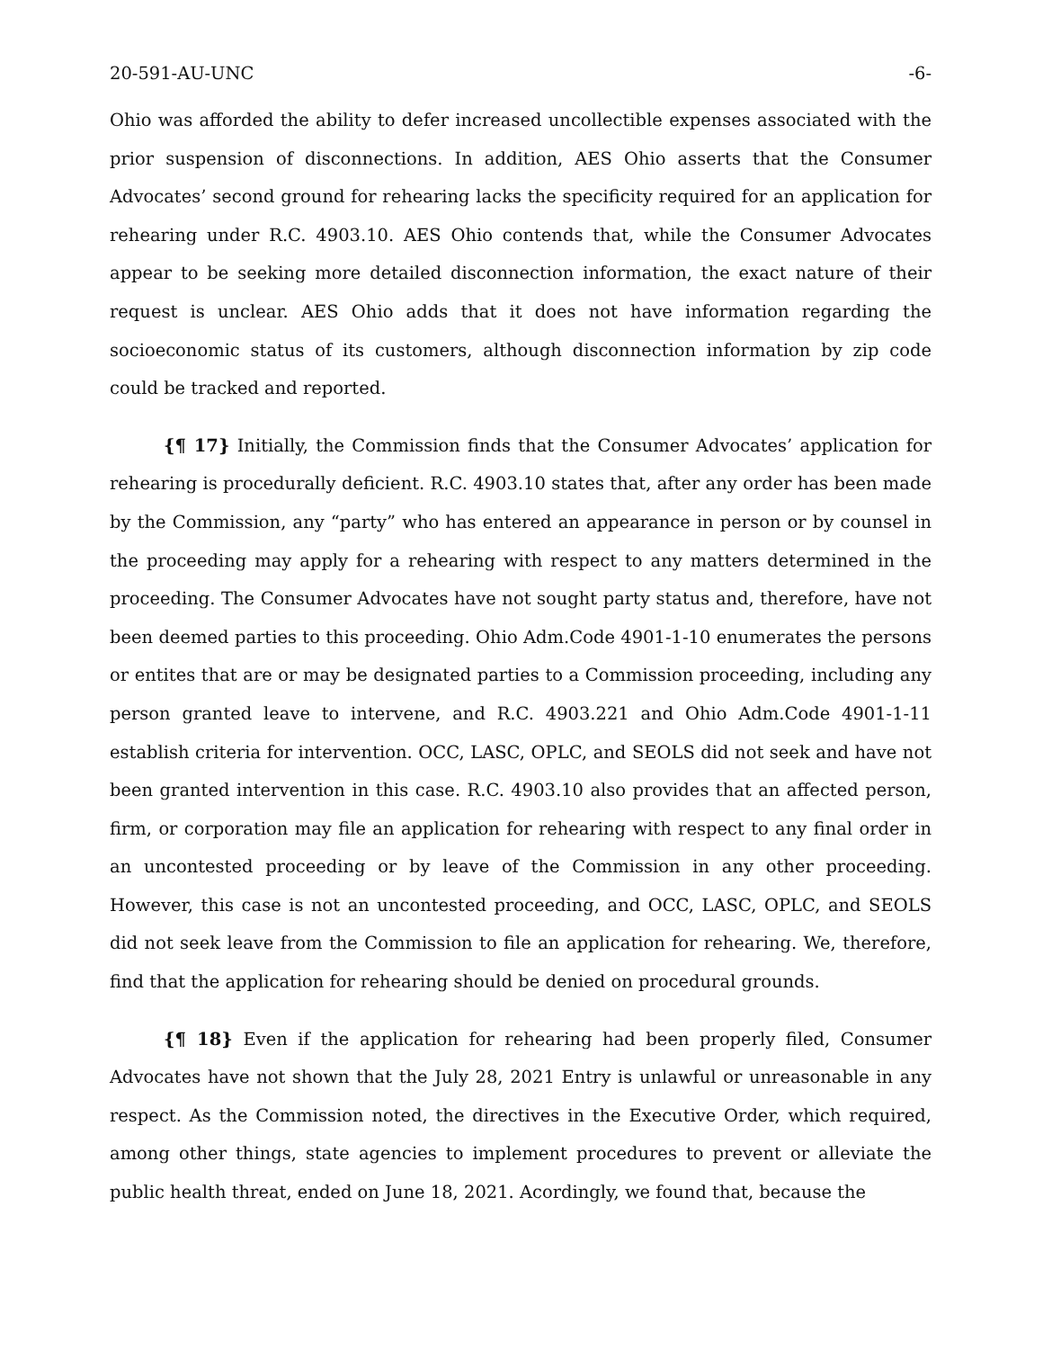20-591-AU-UNC -6-
Ohio was afforded the ability to defer increased uncollectible expenses associated with the prior suspension of disconnections. In addition, AES Ohio asserts that the Consumer Advocates’ second ground for rehearing lacks the specificity required for an application for rehearing under R.C. 4903.10. AES Ohio contends that, while the Consumer Advocates appear to be seeking more detailed disconnection information, the exact nature of their request is unclear. AES Ohio adds that it does not have information regarding the socioeconomic status of its customers, although disconnection information by zip code could be tracked and reported.
{¶ 17} Initially, the Commission finds that the Consumer Advocates’ application for rehearing is procedurally deficient. R.C. 4903.10 states that, after any order has been made by the Commission, any “party” who has entered an appearance in person or by counsel in the proceeding may apply for a rehearing with respect to any matters determined in the proceeding. The Consumer Advocates have not sought party status and, therefore, have not been deemed parties to this proceeding. Ohio Adm.Code 4901-1-10 enumerates the persons or entites that are or may be designated parties to a Commission proceeding, including any person granted leave to intervene, and R.C. 4903.221 and Ohio Adm.Code 4901-1-11 establish criteria for intervention. OCC, LASC, OPLC, and SEOLS did not seek and have not been granted intervention in this case. R.C. 4903.10 also provides that an affected person, firm, or corporation may file an application for rehearing with respect to any final order in an uncontested proceeding or by leave of the Commission in any other proceeding. However, this case is not an uncontested proceeding, and OCC, LASC, OPLC, and SEOLS did not seek leave from the Commission to file an application for rehearing. We, therefore, find that the application for rehearing should be denied on procedural grounds.
{¶ 18} Even if the application for rehearing had been properly filed, Consumer Advocates have not shown that the July 28, 2021 Entry is unlawful or unreasonable in any respect. As the Commission noted, the directives in the Executive Order, which required, among other things, state agencies to implement procedures to prevent or alleviate the public health threat, ended on June 18, 2021. Acordingly, we found that, because the